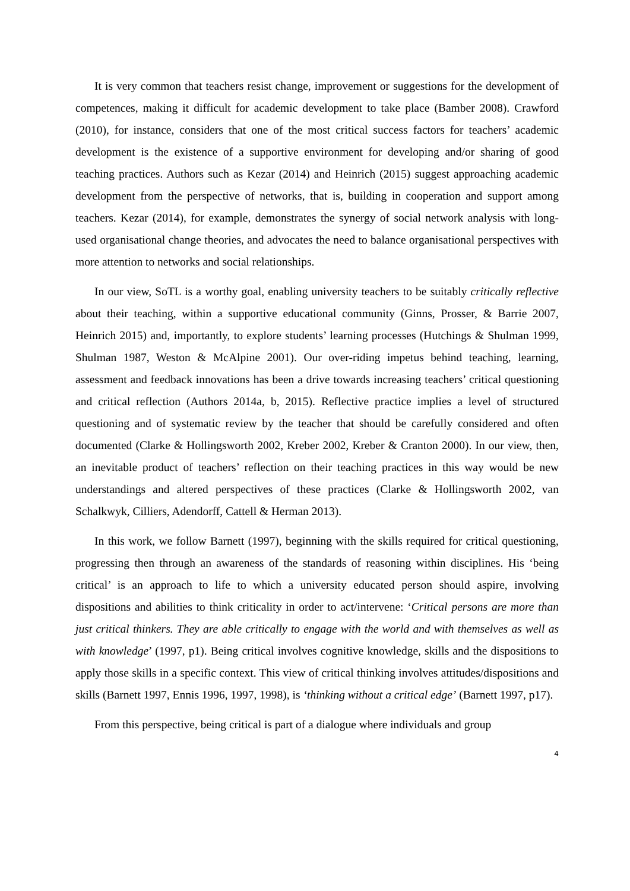It is very common that teachers resist change, improvement or suggestions for the development of competences, making it difficult for academic development to take place (Bamber 2008). Crawford (2010), for instance, considers that one of the most critical success factors for teachers’ academic development is the existence of a supportive environment for developing and/or sharing of good teaching practices. Authors such as Kezar (2014) and Heinrich (2015) suggest approaching academic development from the perspective of networks, that is, building in cooperation and support among teachers. Kezar (2014), for example, demonstrates the synergy of social network analysis with long-used organisational change theories, and advocates the need to balance organisational perspectives with more attention to networks and social relationships.
In our view, SoTL is a worthy goal, enabling university teachers to be suitably critically reflective about their teaching, within a supportive educational community (Ginns, Prosser, & Barrie 2007, Heinrich 2015) and, importantly, to explore students’ learning processes (Hutchings & Shulman 1999, Shulman 1987, Weston & McAlpine 2001). Our over-riding impetus behind teaching, learning, assessment and feedback innovations has been a drive towards increasing teachers’ critical questioning and critical reflection (Authors 2014a, b, 2015). Reflective practice implies a level of structured questioning and of systematic review by the teacher that should be carefully considered and often documented (Clarke & Hollingsworth 2002, Kreber 2002, Kreber & Cranton 2000). In our view, then, an inevitable product of teachers’ reflection on their teaching practices in this way would be new understandings and altered perspectives of these practices (Clarke & Hollingsworth 2002, van Schalkwyk, Cilliers, Adendorff, Cattell & Herman 2013).
In this work, we follow Barnett (1997), beginning with the skills required for critical questioning, progressing then through an awareness of the standards of reasoning within disciplines. His ‘being critical’ is an approach to life to which a university educated person should aspire, involving dispositions and abilities to think criticality in order to act/intervene: ‘Critical persons are more than just critical thinkers. They are able critically to engage with the world and with themselves as well as with knowledge’ (1997, p1). Being critical involves cognitive knowledge, skills and the dispositions to apply those skills in a specific context. This view of critical thinking involves attitudes/dispositions and skills (Barnett 1997, Ennis 1996, 1997, 1998), is ‘thinking without a critical edge’ (Barnett 1997, p17).
From this perspective, being critical is part of a dialogue where individuals and group
4